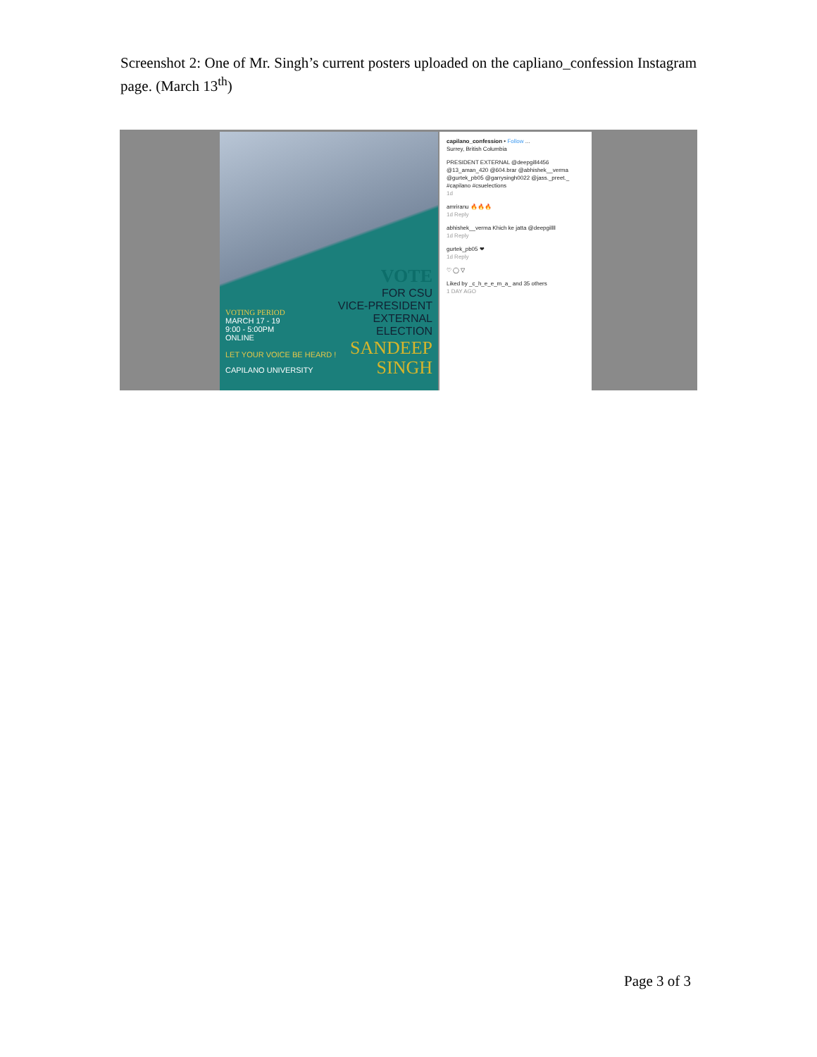Screenshot 2: One of Mr. Singh’s current posters uploaded on the capliano_confession Instagram page. (March 13<sup>th</sup>)
VOTE
FOR CSU
VICE-PRESIDENT
EXTERNAL
ELECTION
VOTING PERIOD
MARCH 17 - 19
9:00 - 5:00PM
ONLINE
LET YOUR VOICE BE HEARD !
CAPILANO UNIVERSITY
SANDEEP
SINGH
capilano_confession • Follow ...
Surrey, British Columbia
PRESIDENT EXTERNAL @deepgill4456 @13_aman_420 @604.brar @abhishek__verma @gurtek_pb05 @garrysingh0022 @jass._preet._ #capilano #csuelections
1d
amriranu 🔥🔥🔥
1d Reply
abhishek__verma Khich ke jatta @deepgillll
1d Reply
gurtek_pb05 ❤
1d Reply
♡ ◯ ▽
Liked by _c_h_e_e_m_a_ and 35 others
1 DAY AGO
Page 3 of 3